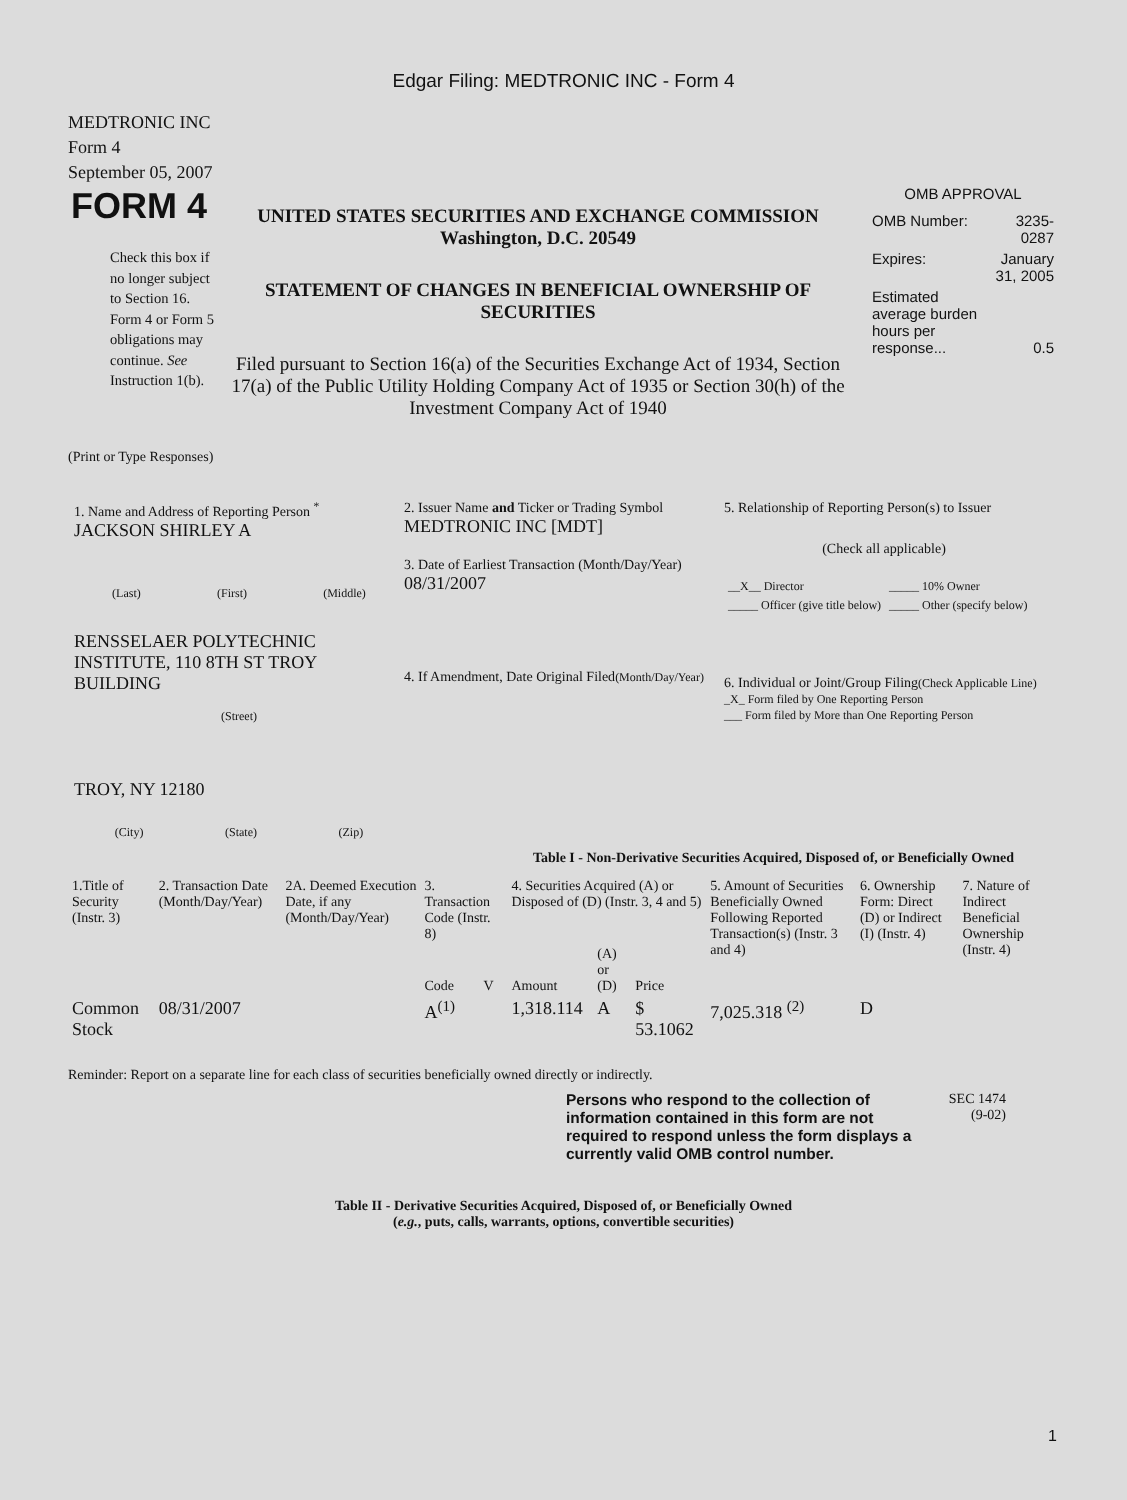Edgar Filing: MEDTRONIC INC - Form 4
MEDTRONIC INC
Form 4
September 05, 2007
FORM 4
Check this box if no longer subject to Section 16. Form 4 or Form 5 obligations may continue. See Instruction 1(b).
UNITED STATES SECURITIES AND EXCHANGE COMMISSION
Washington, D.C. 20549
STATEMENT OF CHANGES IN BENEFICIAL OWNERSHIP OF SECURITIES
Filed pursuant to Section 16(a) of the Securities Exchange Act of 1934, Section 17(a) of the Public Utility Holding Company Act of 1935 or Section 30(h) of the Investment Company Act of 1940
OMB APPROVAL
| OMB Number: | 3235-0287 |
| Expires: | January 31, 2005 |
| Estimated average burden hours per response... | 0.5 |
(Print or Type Responses)
1. Name and Address of Reporting Person <sup>*</sup>
JACKSON SHIRLEY A
(Last) (First) (Middle)
RENSSELAER POLYTECHNIC INSTITUTE, 110 8TH ST TROY BUILDING
(Street)
TROY, NY 12180
(City) (State) (Zip)
2. Issuer Name and Ticker or Trading Symbol
MEDTRONIC INC [MDT]
3. Date of Earliest Transaction (Month/Day/Year)
08/31/2007
4. If Amendment, Date Original Filed(Month/Day/Year)
5. Relationship of Reporting Person(s) to Issuer
(Check all applicable)
| __X__ Director | _____ 10% Owner |
| _____ Officer (give title below) | _____ Other (specify below) |
6. Individual or Joint/Group Filing(Check Applicable Line)
_X_ Form filed by One Reporting Person
___ Form filed by More than One Reporting Person
Table I - Non-Derivative Securities Acquired, Disposed of, or Beneficially Owned
| 1.Title of Security (Instr. 3) | 2. Transaction Date (Month/Day/Year) | 2A. Deemed Execution Date, if any (Month/Day/Year) | 3. Transaction Code (Instr. 8) | | 4. Securities Acquired (A) or Disposed of (D) (Instr. 3, 4 and 5) | | | 5. Amount of Securities Beneficially Owned Following Reported Transaction(s) (Instr. 3 and 4) | 6. Ownership Form: Direct (D) or Indirect (I) (Instr. 4) | 7. Nature of Indirect Beneficial Ownership (Instr. 4) |
| --- | --- | --- | --- | --- | --- | --- | --- | --- | --- | --- |
| | | | Code | V | Amount | (A) or (D) | Price | | | |
| Common Stock | 08/31/2007 | | A<sup>(1)</sup> | | 1,318.114 | A | $ 53.1062 | 7,025.318 <sup>(2)</sup> | D | |
Reminder: Report on a separate line for each class of securities beneficially owned directly or indirectly.
Persons who respond to the collection of information contained in this form are not required to respond unless the form displays a currently valid OMB control number.
SEC 1474
(9-02)
Table II - Derivative Securities Acquired, Disposed of, or Beneficially Owned
(e.g., puts, calls, warrants, options, convertible securities)
1